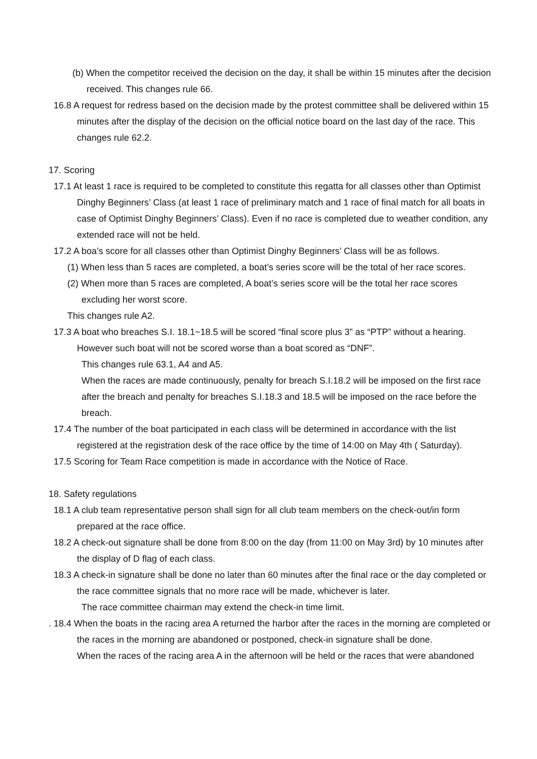(b) When the competitor received the decision on the day, it shall be within 15 minutes after the decision received. This changes rule 66.
16.8 A request for redress based on the decision made by the protest committee shall be delivered within 15 minutes after the display of the decision on the official notice board on the last day of the race. This changes rule 62.2.
17. Scoring
17.1 At least 1 race is required to be completed to constitute this regatta for all classes other than Optimist Dinghy Beginners’ Class (at least 1 race of preliminary match and 1 race of final match for all boats in case of Optimist Dinghy Beginners’ Class). Even if no race is completed due to weather condition, any extended race will not be held.
17.2 A boa’s score for all classes other than Optimist Dinghy Beginners’ Class will be as follows.
(1) When less than 5 races are completed, a boat’s series score will be the total of her race scores.
(2) When more than 5 races are completed, A boat’s series score will be the total her race scores excluding her worst score.
This changes rule A2.
17.3 A boat who breaches S.I. 18.1~18.5 will be scored “final score plus 3” as “PTP” without a hearing. However such boat will not be scored worse than a boat scored as “DNF”.
This changes rule 63.1, A4 and A5.
When the races are made continuously, penalty for breach S.I.18.2 will be imposed on the first race after the breach and penalty for breaches S.I.18.3 and 18.5 will be imposed on the race before the breach.
17.4 The number of the boat participated in each class will be determined in accordance with the list registered at the registration desk of the race office by the time of 14:00 on May 4th ( Saturday).
17.5 Scoring for Team Race competition is made in accordance with the Notice of Race.
18. Safety regulations
18.1 A club team representative person shall sign for all club team members on the check-out/in form prepared at the race office.
18.2 A check-out signature shall be done from 8:00 on the day (from 11:00 on May 3rd) by 10 minutes after the display of D flag of each class.
18.3 A check-in signature shall be done no later than 60 minutes after the final race or the day completed or the race committee signals that no more race will be made, whichever is later.
The race committee chairman may extend the check-in time limit.
. 18.4 When the boats in the racing area A returned the harbor after the races in the morning are completed or the races in the morning are abandoned or postponed, check-in signature shall be done.
When the races of the racing area A in the afternoon will be held or the races that were abandoned